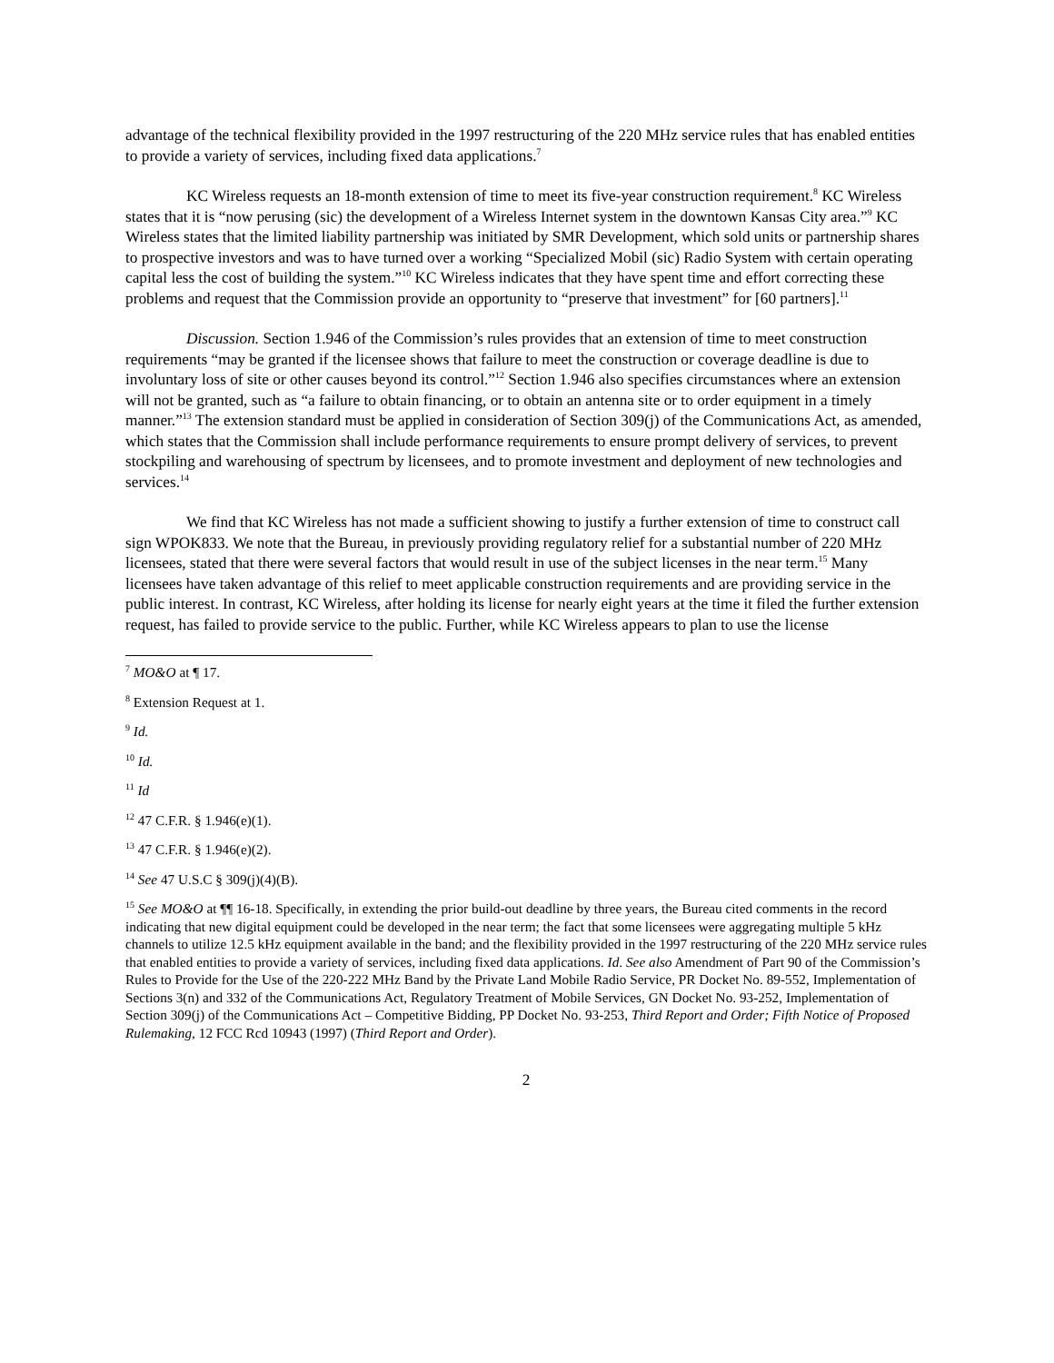advantage of the technical flexibility provided in the 1997 restructuring of the 220 MHz service rules that has enabled entities to provide a variety of services, including fixed data applications.<sup>7</sup>
KC Wireless requests an 18-month extension of time to meet its five-year construction requirement.<sup>8</sup> KC Wireless states that it is “now perusing (sic) the development of a Wireless Internet system in the downtown Kansas City area.”<sup>9</sup> KC Wireless states that the limited liability partnership was initiated by SMR Development, which sold units or partnership shares to prospective investors and was to have turned over a working “Specialized Mobil (sic) Radio System with certain operating capital less the cost of building the system.”<sup>10</sup> KC Wireless indicates that they have spent time and effort correcting these problems and request that the Commission provide an opportunity to “preserve that investment” for [60 partners].<sup>11</sup>
Discussion. Section 1.946 of the Commission’s rules provides that an extension of time to meet construction requirements “may be granted if the licensee shows that failure to meet the construction or coverage deadline is due to involuntary loss of site or other causes beyond its control.”<sup>12</sup> Section 1.946 also specifies circumstances where an extension will not be granted, such as “a failure to obtain financing, or to obtain an antenna site or to order equipment in a timely manner.”<sup>13</sup> The extension standard must be applied in consideration of Section 309(j) of the Communications Act, as amended, which states that the Commission shall include performance requirements to ensure prompt delivery of services, to prevent stockpiling and warehousing of spectrum by licensees, and to promote investment and deployment of new technologies and services.<sup>14</sup>
We find that KC Wireless has not made a sufficient showing to justify a further extension of time to construct call sign WPOK833. We note that the Bureau, in previously providing regulatory relief for a substantial number of 220 MHz licensees, stated that there were several factors that would result in use of the subject licenses in the near term.<sup>15</sup> Many licensees have taken advantage of this relief to meet applicable construction requirements and are providing service in the public interest. In contrast, KC Wireless, after holding its license for nearly eight years at the time it filed the further extension request, has failed to provide service to the public. Further, while KC Wireless appears to plan to use the license
<sup>7</sup> MO&O at ¶ 17.
<sup>8</sup> Extension Request at 1.
<sup>9</sup> Id.
<sup>10</sup> Id.
<sup>11</sup> Id
<sup>12</sup> 47 C.F.R. § 1.946(e)(1).
<sup>13</sup> 47 C.F.R. § 1.946(e)(2).
<sup>14</sup> See 47 U.S.C § 309(j)(4)(B).
<sup>15</sup> See MO&O at ¶¶ 16-18. Specifically, in extending the prior build-out deadline by three years, the Bureau cited comments in the record indicating that new digital equipment could be developed in the near term; the fact that some licensees were aggregating multiple 5 kHz channels to utilize 12.5 kHz equipment available in the band; and the flexibility provided in the 1997 restructuring of the 220 MHz service rules that enabled entities to provide a variety of services, including fixed data applications. Id. See also Amendment of Part 90 of the Commission’s Rules to Provide for the Use of the 220-222 MHz Band by the Private Land Mobile Radio Service, PR Docket No. 89-552, Implementation of Sections 3(n) and 332 of the Communications Act, Regulatory Treatment of Mobile Services, GN Docket No. 93-252, Implementation of Section 309(j) of the Communications Act – Competitive Bidding, PP Docket No. 93-253, Third Report and Order; Fifth Notice of Proposed Rulemaking, 12 FCC Rcd 10943 (1997) (Third Report and Order).
2